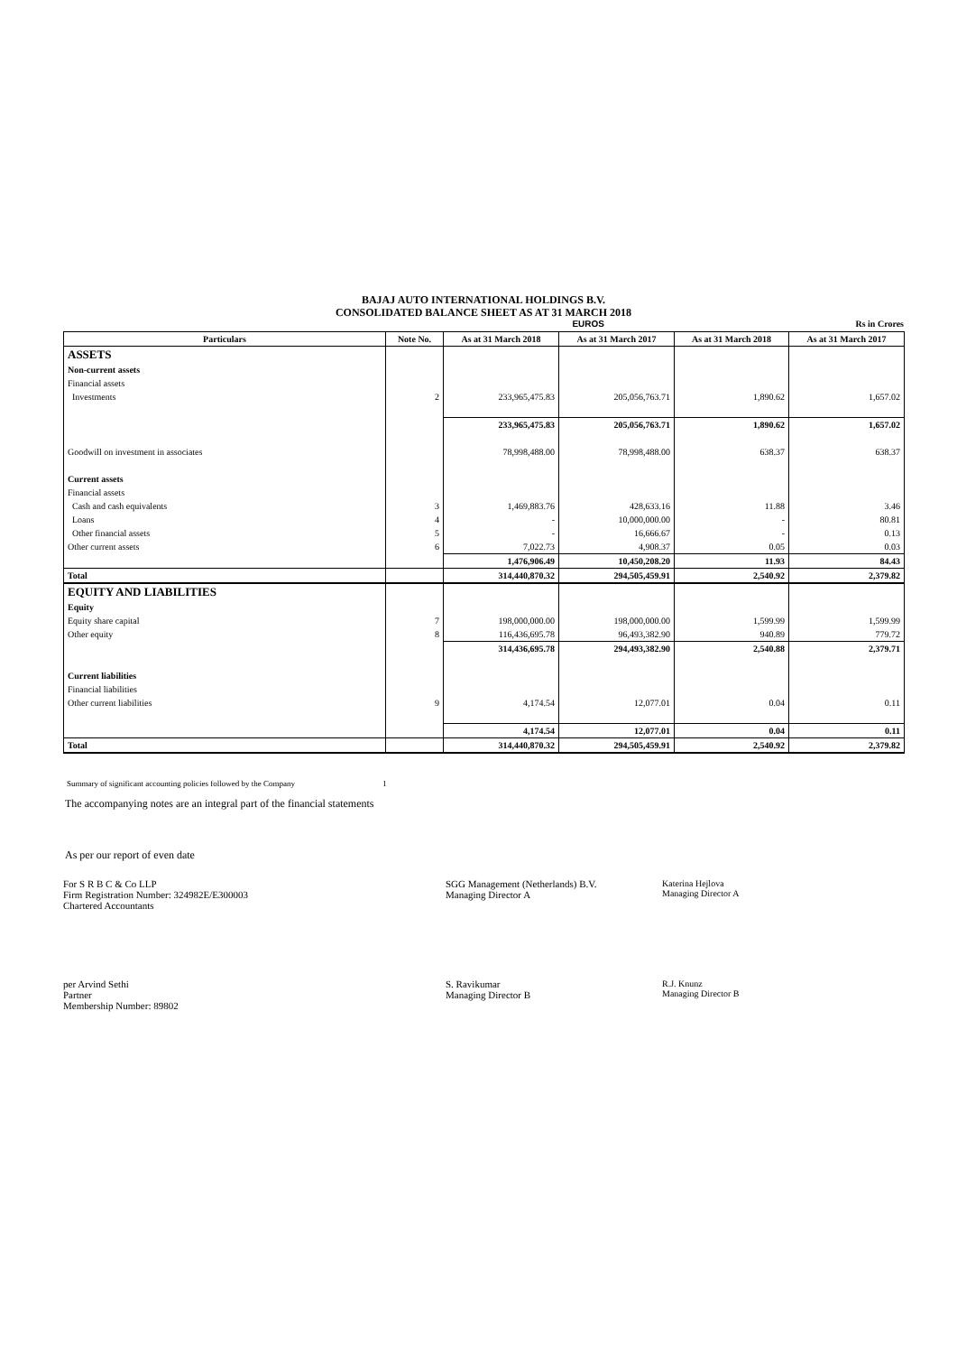BAJAJ AUTO INTERNATIONAL HOLDINGS B.V.
CONSOLIDATED BALANCE SHEET AS AT 31 MARCH 2018
EUROS Rs in Crores
| Particulars | Note No. | As at 31 March 2018 | As at 31 March 2017 | As at 31 March 2018 | As at 31 March 2017 |
| --- | --- | --- | --- | --- | --- |
| ASSETS | | | | | |
| Non-current assets | | | | | |
| Financial assets | | | | | |
| Investments | 2 | 233,965,475.83 | 205,056,763.71 | 1,890.62 | 1,657.02 |
| | | 233,965,475.83 | 205,056,763.71 | 1,890.62 | 1,657.02 |
| Goodwill on investment in associates | | 78,998,488.00 | 78,998,488.00 | 638.37 | 638.37 |
| Current assets | | | | | |
| Financial assets | | | | | |
| Cash and cash equivalents | 3 | 1,469,883.76 | 428,633.16 | 11.88 | 3.46 |
| Loans | 4 | - | 10,000,000.00 | - | 80.81 |
| Other financial assets | 5 | - | 16,666.67 | - | 0.13 |
| Other current assets | 6 | 7,022.73 | 4,908.37 | 0.05 | 0.03 |
| | | 1,476,906.49 | 10,450,208.20 | 11.93 | 84.43 |
| Total | | 314,440,870.32 | 294,505,459.91 | 2,540.92 | 2,379.82 |
| EQUITY AND LIABILITIES | | | | | |
| Equity | | | | | |
| Equity share capital | 7 | 198,000,000.00 | 198,000,000.00 | 1,599.99 | 1,599.99 |
| Other equity | 8 | 116,436,695.78 | 96,493,382.90 | 940.89 | 779.72 |
| | | 314,436,695.78 | 294,493,382.90 | 2,540.88 | 2,379.71 |
| Current liabilities | | | | | |
| Financial liabilities | | | | | |
| Other current liabilities | 9 | 4,174.54 | 12,077.01 | 0.04 | 0.11 |
| | | 4,174.54 | 12,077.01 | 0.04 | 0.11 |
| Total | | 314,440,870.32 | 294,505,459.91 | 2,540.92 | 2,379.82 |
Summary of significant accounting policies followed by the Company 1
The accompanying notes are an integral part of the financial statements
As per our report of even date
For S R B C & Co LLP
Firm Registration Number: 324982E/E300003
Chartered Accountants
SGG Management (Netherlands) B.V.
Managing Director A
Katerina Hejlova
Managing Director A
per Arvind Sethi
Partner
Membership Number: 89802
S. Ravikumar
Managing Director B
R.J. Knunz
Managing Director B